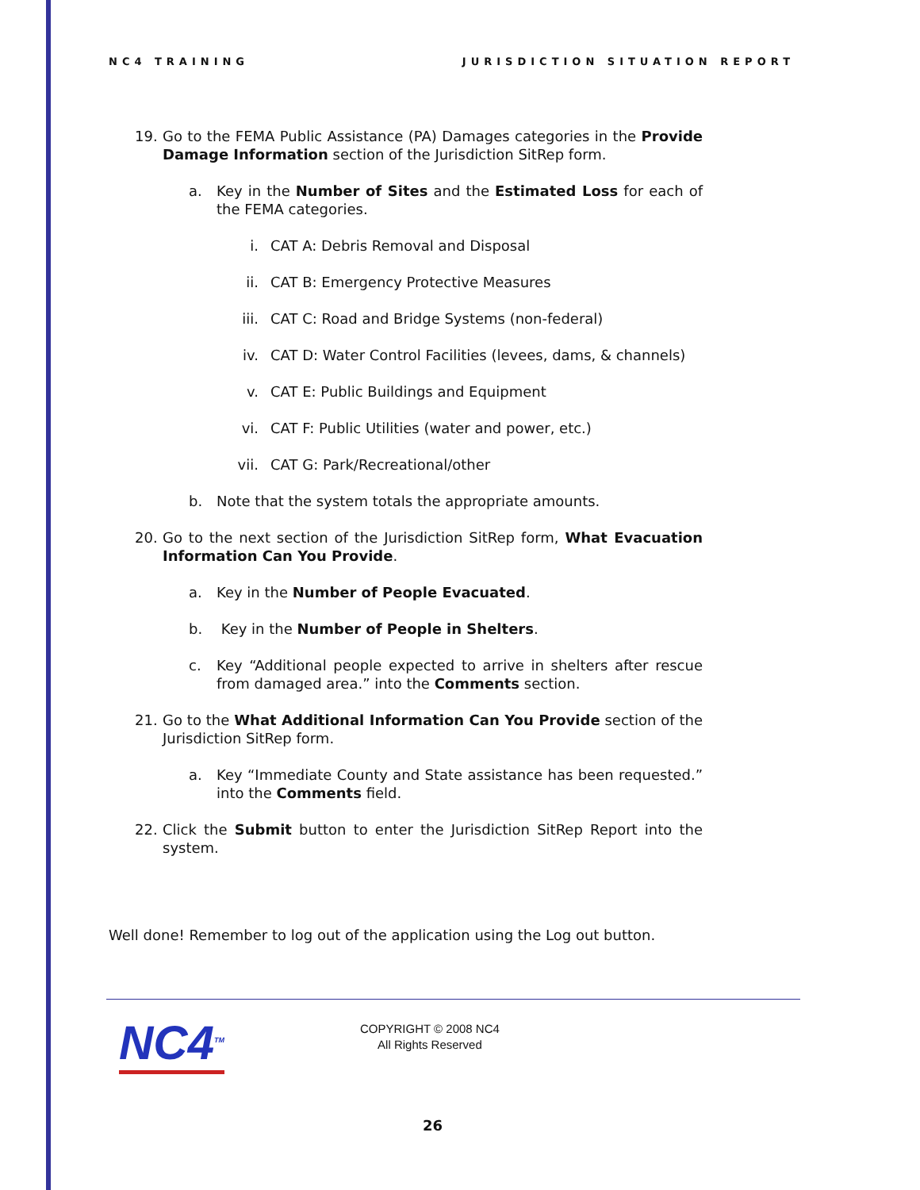NC4 TRAINING JURISDICTION SITUATION REPORT
19. Go to the FEMA Public Assistance (PA) Damages categories in the Provide Damage Information section of the Jurisdiction SitRep form.
a. Key in the Number of Sites and the Estimated Loss for each of the FEMA categories.
i. CAT A: Debris Removal and Disposal
ii. CAT B: Emergency Protective Measures
iii. CAT C: Road and Bridge Systems (non-federal)
iv. CAT D: Water Control Facilities (levees, dams, & channels)
v. CAT E: Public Buildings and Equipment
vi. CAT F: Public Utilities (water and power, etc.)
vii. CAT G: Park/Recreational/other
b. Note that the system totals the appropriate amounts.
20. Go to the next section of the Jurisdiction SitRep form, What Evacuation Information Can You Provide.
a. Key in the Number of People Evacuated.
b. Key in the Number of People in Shelters.
c. Key “Additional people expected to arrive in shelters after rescue from damaged area.” into the Comments section.
21. Go to the What Additional Information Can You Provide section of the Jurisdiction SitRep form.
a. Key “Immediate County and State assistance has been requested.” into the Comments field.
22. Click the Submit button to enter the Jurisdiction SitRep Report into the system.
Well done! Remember to log out of the application using the Log out button.
NC4<sup>TM</sup>
COPYRIGHT © 2008 NC4
All Rights Reserved
26